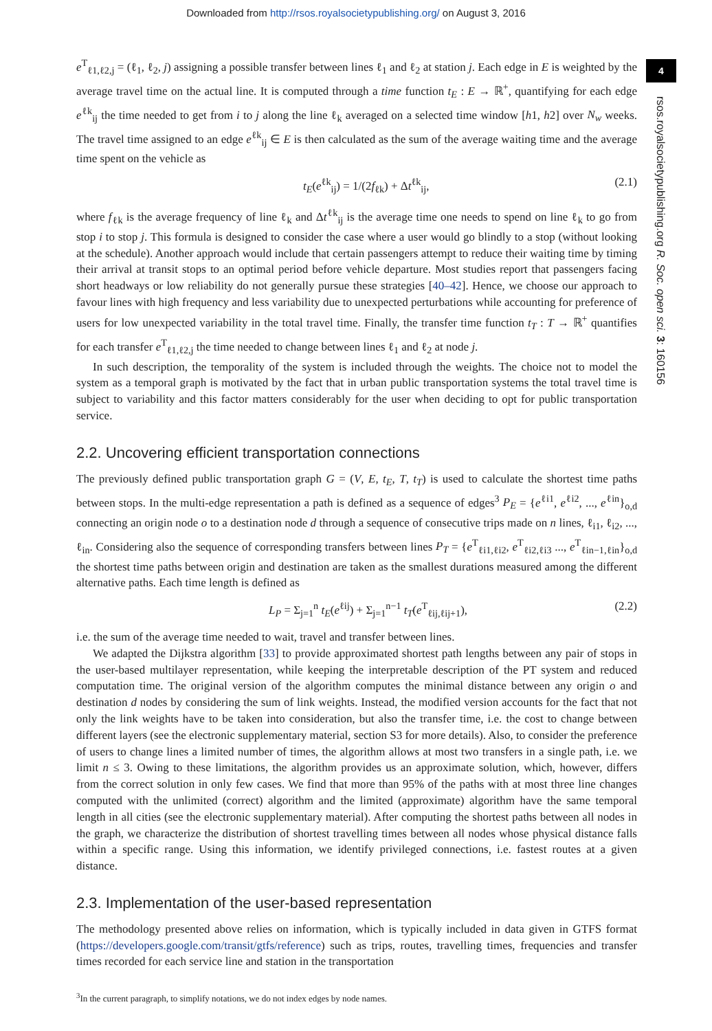Downloaded from http://rsos.royalsocietypublishing.org/ on August 3, 2016
4
rsos.royalsocietypublishing.org R. Soc. open sci. 3: 160156
e<sup>T</sup><sub>ℓ1,ℓ2,j</sub> = (ℓ<sub>1</sub>, ℓ<sub>2</sub>, j) assigning a possible transfer between lines ℓ<sub>1</sub> and ℓ<sub>2</sub> at station j. Each edge in E is weighted by the average travel time on the actual line. It is computed through a time function t<sub>E</sub> : E → ℝ<sup>+</sup>, quantifying for each edge e<sup>ℓk</sup><sub>ij</sub> the time needed to get from i to j along the line ℓ<sub>k</sub> averaged on a selected time window [h1, h2] over N<sub>w</sub> weeks. The travel time assigned to an edge e<sup>ℓk</sup><sub>ij</sub> ∈ E is then calculated as the sum of the average waiting time and the average time spent on the vehicle as
t<sub>E</sub>(e<sup>ℓk</sup><sub>ij</sub>) = 1/(2f<sub>ℓk</sub>) + Δt<sup>ℓk</sup><sub>ij</sub>, (2.1)
where f<sub>ℓk</sub> is the average frequency of line ℓ<sub>k</sub> and Δt<sup>ℓk</sup><sub>ij</sub> is the average time one needs to spend on line ℓ<sub>k</sub> to go from stop i to stop j. This formula is designed to consider the case where a user would go blindly to a stop (without looking at the schedule). Another approach would include that certain passengers attempt to reduce their waiting time by timing their arrival at transit stops to an optimal period before vehicle departure. Most studies report that passengers facing short headways or low reliability do not generally pursue these strategies [40–42]. Hence, we choose our approach to favour lines with high frequency and less variability due to unexpected perturbations while accounting for preference of users for low unexpected variability in the total travel time. Finally, the transfer time function t<sub>T</sub> : T → ℝ<sup>+</sup> quantifies for each transfer e<sup>T</sup><sub>ℓ1,ℓ2,j</sub> the time needed to change between lines ℓ<sub>1</sub> and ℓ<sub>2</sub> at node j.
In such description, the temporality of the system is included through the weights. The choice not to model the system as a temporal graph is motivated by the fact that in urban public transportation systems the total travel time is subject to variability and this factor matters considerably for the user when deciding to opt for public transportation service.
2.2. Uncovering efficient transportation connections
The previously defined public transportation graph G = (V, E, t<sub>E</sub>, T, t<sub>T</sub>) is used to calculate the shortest time paths between stops. In the multi-edge representation a path is defined as a sequence of edges<sup>3</sup> P<sub>E</sub> = {e<sup>ℓi1</sup>, e<sup>ℓi2</sup>, ..., e<sup>ℓin</sup>}<sub>o,d</sub> connecting an origin node o to a destination node d through a sequence of consecutive trips made on n lines, ℓ<sub>i1</sub>, ℓ<sub>i2</sub>, ..., ℓ<sub>in</sub>. Considering also the sequence of corresponding transfers between lines P<sub>T</sub> = {e<sup>T</sup><sub>ℓi1,ℓi2</sub>, e<sup>T</sup><sub>ℓi2,ℓi3</sub> ..., e<sup>T</sup><sub>ℓin−1,ℓin</sub>}<sub>o,d</sub> the shortest time paths between origin and destination are taken as the smallest durations measured among the different alternative paths. Each time length is defined as
L<sub>P</sub> = Σ<sub>j=1</sub><sup>n</sup> t<sub>E</sub>(e<sup>ℓij</sup>) + Σ<sub>j=1</sub><sup>n−1</sup> t<sub>T</sub>(e<sup>T</sup><sub>ℓij,ℓij+1</sub>), (2.2)
i.e. the sum of the average time needed to wait, travel and transfer between lines.
We adapted the Dijkstra algorithm [33] to provide approximated shortest path lengths between any pair of stops in the user-based multilayer representation, while keeping the interpretable description of the PT system and reduced computation time. The original version of the algorithm computes the minimal distance between any origin o and destination d nodes by considering the sum of link weights. Instead, the modified version accounts for the fact that not only the link weights have to be taken into consideration, but also the transfer time, i.e. the cost to change between different layers (see the electronic supplementary material, section S3 for more details). Also, to consider the preference of users to change lines a limited number of times, the algorithm allows at most two transfers in a single path, i.e. we limit n ≤ 3. Owing to these limitations, the algorithm provides us an approximate solution, which, however, differs from the correct solution in only few cases. We find that more than 95% of the paths with at most three line changes computed with the unlimited (correct) algorithm and the limited (approximate) algorithm have the same temporal length in all cities (see the electronic supplementary material). After computing the shortest paths between all nodes in the graph, we characterize the distribution of shortest travelling times between all nodes whose physical distance falls within a specific range. Using this information, we identify privileged connections, i.e. fastest routes at a given distance.
2.3. Implementation of the user-based representation
The methodology presented above relies on information, which is typically included in data given in GTFS format (https://developers.google.com/transit/gtfs/reference) such as trips, routes, travelling times, frequencies and transfer times recorded for each service line and station in the transportation
<sup>3</sup> In the current paragraph, to simplify notations, we do not index edges by node names.